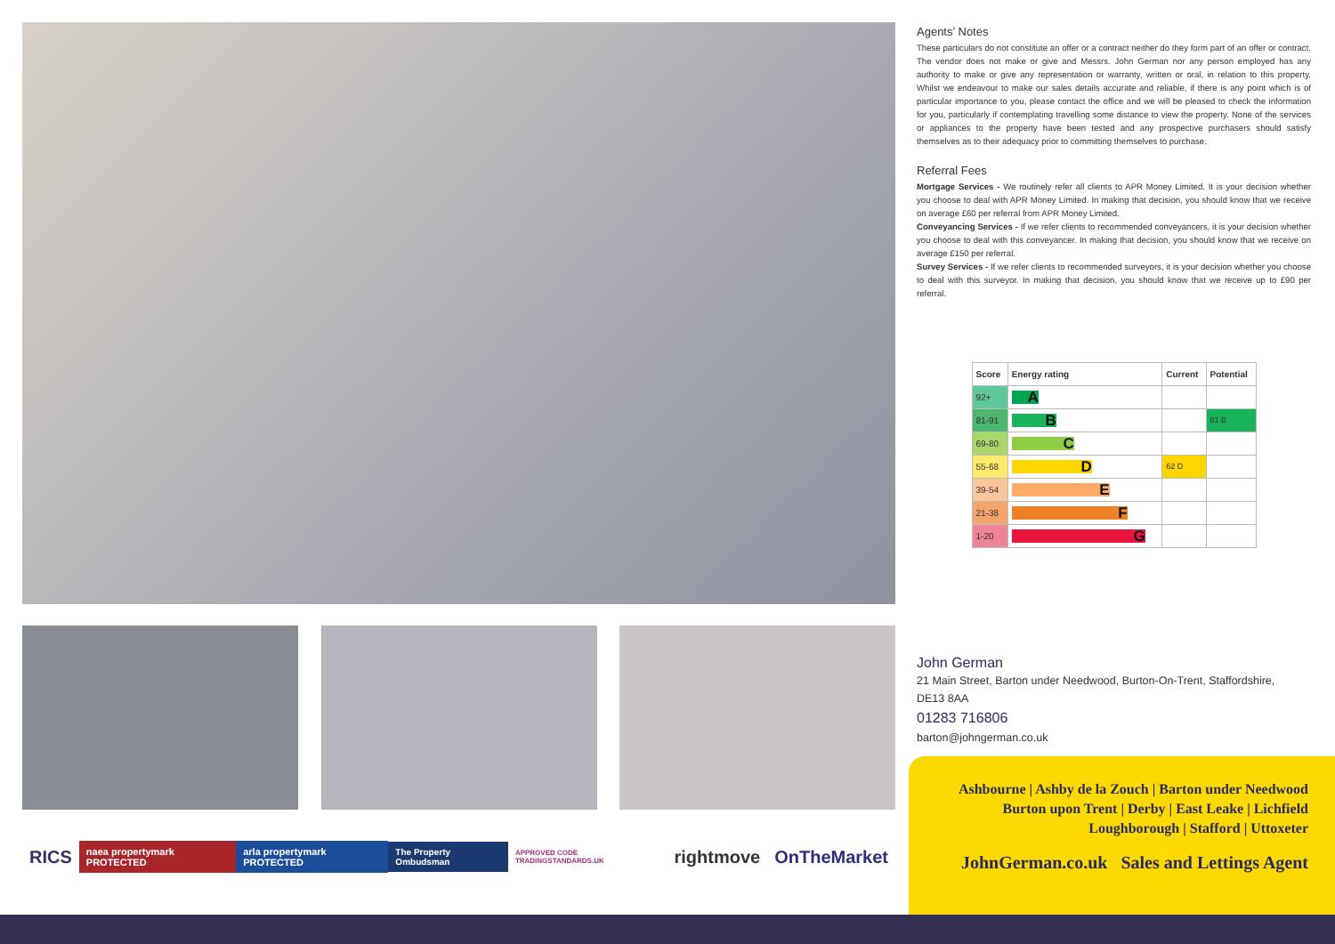RICS naea propertymark PROTECTED arla propertymark PROTECTED The Property Ombudsman APPROVED CODE TRADINGSTANDARDS.UK rightmove OnTheMarket
Agents’ Notes
These particulars do not constitute an offer or a contract neither do they form part of an offer or contract. The vendor does not make or give and Messrs. John German nor any person employed has any authority to make or give any representation or warranty, written or oral, in relation to this property. Whilst we endeavour to make our sales details accurate and reliable, if there is any point which is of particular importance to you, please contact the office and we will be pleased to check the information for you, particularly if contemplating travelling some distance to view the property. None of the services or appliances to the property have been tested and any prospective purchasers should satisfy themselves as to their adequacy prior to committing themselves to purchase.
Referral Fees
Mortgage Services - We routinely refer all clients to APR Money Limited. It is your decision whether you choose to deal with APR Money Limited. In making that decision, you should know that we receive on average £60 per referral from APR Money Limited.
Conveyancing Services - If we refer clients to recommended conveyancers, it is your decision whether you choose to deal with this conveyancer. In making that decision, you should know that we receive on average £150 per referral.
Survey Services - If we refer clients to recommended surveyors, it is your decision whether you choose to deal with this surveyor. In making that decision, you should know that we receive up to £90 per referral.
| Score | Energy rating | Current | Potential |
| --- | --- | --- | --- |
| 92+ | A | | |
| 81-91 | B | | 81 B |
| 69-80 | C | | |
| 55-68 | D | 62 D | |
| 39-54 | E | | |
| 21-38 | F | | |
| 1-20 | G | | |
John German
21 Main Street, Barton under Needwood, Burton-On-Trent, Staffordshire,
DE13 8AA
01283 716806
barton@johngerman.co.uk
Ashbourne | Ashby de la Zouch | Barton under Needwood
Burton upon Trent | Derby | East Leake | Lichfield
Loughborough | Stafford | Uttoxeter
JohnGerman.co.uk Sales and Lettings Agent